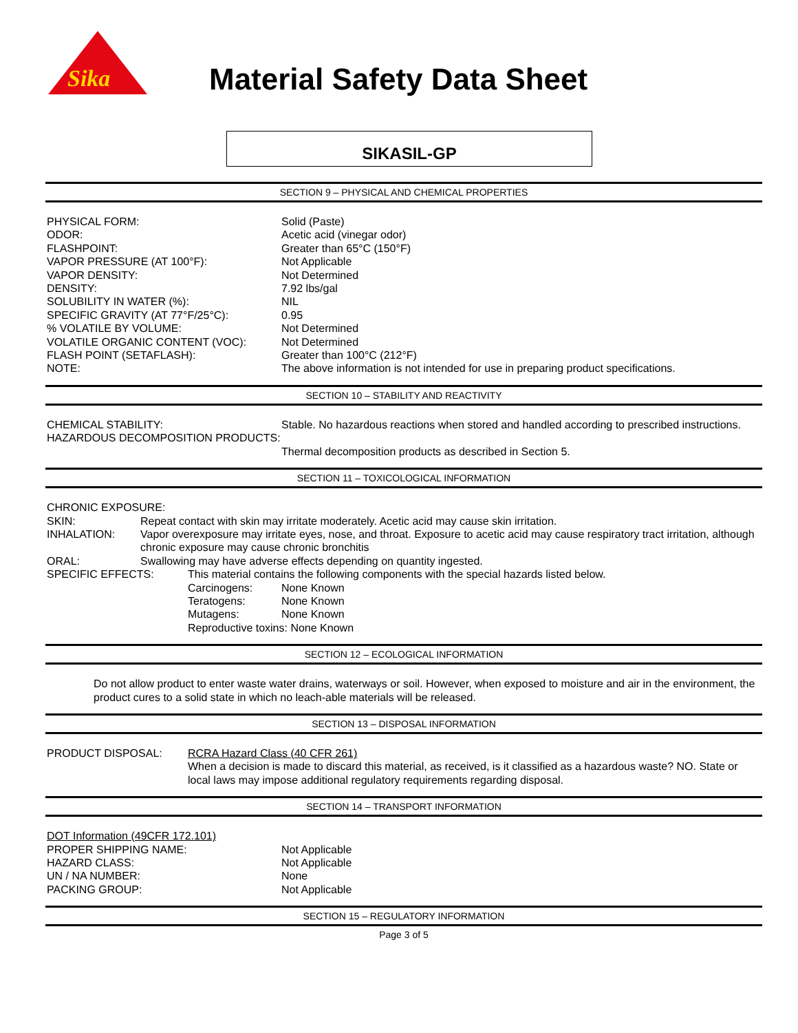Sika
Material Safety Data Sheet
SIKASIL-GP
SECTION 9 – PHYSICAL AND CHEMICAL PROPERTIES
PHYSICAL FORM: Solid (Paste)
ODOR: Acetic acid (vinegar odor)
FLASHPOINT: Greater than 65°C (150°F)
VAPOR PRESSURE (AT 100°F): Not Applicable
VAPOR DENSITY: Not Determined
DENSITY: 7.92 lbs/gal
SOLUBILITY IN WATER (%): NIL
SPECIFIC GRAVITY (AT 77°F/25°C): 0.95
% VOLATILE BY VOLUME: Not Determined
VOLATILE ORGANIC CONTENT (VOC): Not Determined
FLASH POINT (SETAFLASH): Greater than 100°C (212°F)
NOTE: The above information is not intended for use in preparing product specifications.
SECTION 10 – STABILITY AND REACTIVITY
CHEMICAL STABILITY: Stable. No hazardous reactions when stored and handled according to prescribed instructions.
HAZARDOUS DECOMPOSITION PRODUCTS:
Thermal decomposition products as described in Section 5.
SECTION 11 – TOXICOLOGICAL INFORMATION
CHRONIC EXPOSURE:
SKIN: Repeat contact with skin may irritate moderately. Acetic acid may cause skin irritation.
INHALATION: Vapor overexposure may irritate eyes, nose, and throat. Exposure to acetic acid may cause respiratory tract irritation, although chronic exposure may cause chronic bronchitis
ORAL: Swallowing may have adverse effects depending on quantity ingested.
SPECIFIC EFFECTS: This material contains the following components with the special hazards listed below.
Carcinogens: None Known
Teratogens: None Known
Mutagens: None Known
Reproductive toxins: None Known
SECTION 12 – ECOLOGICAL INFORMATION
Do not allow product to enter waste water drains, waterways or soil. However, when exposed to moisture and air in the environment, the product cures to a solid state in which no leach-able materials will be released.
SECTION 13 – DISPOSAL INFORMATION
PRODUCT DISPOSAL: RCRA Hazard Class (40 CFR 261)
When a decision is made to discard this material, as received, is it classified as a hazardous waste? NO. State or local laws may impose additional regulatory requirements regarding disposal.
SECTION 14 – TRANSPORT INFORMATION
DOT Information (49CFR 172.101)
PROPER SHIPPING NAME: Not Applicable
HAZARD CLASS: Not Applicable
UN / NA NUMBER: None
PACKING GROUP: Not Applicable
SECTION 15 – REGULATORY INFORMATION
Page 3 of 5